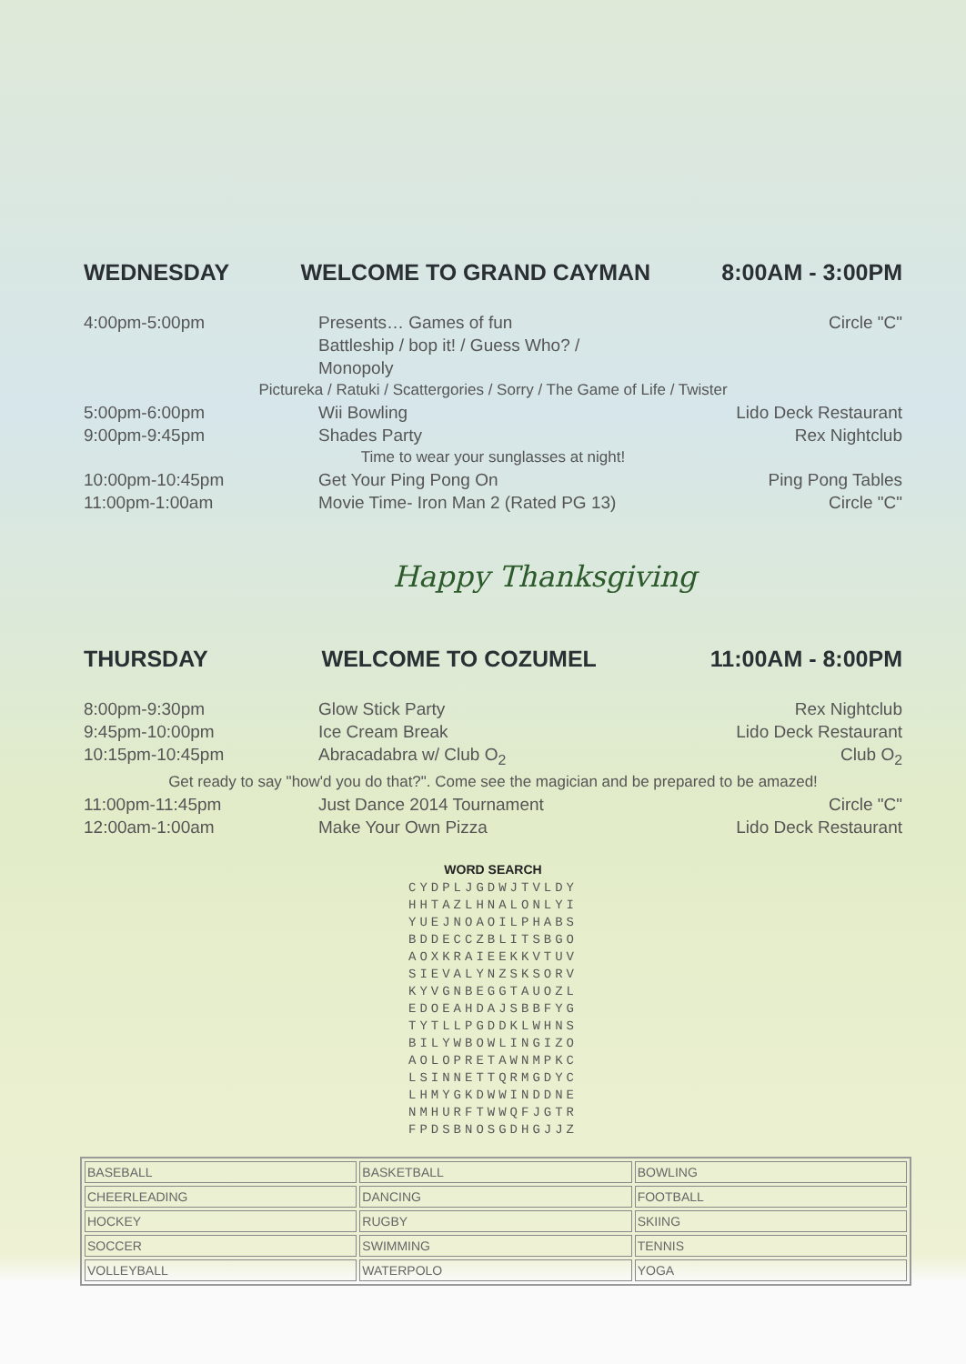WEDNESDAY WELCOME TO GRAND CAYMAN 8:00AM - 3:00PM
4:00pm-5:00pm
Presents… Games of fun
Battleship / bop it! / Guess Who? / Monopoly
Circle "C"
Pictureka / Ratuki / Scattergories / Sorry / The Game of Life / Twister
5:00pm-6:00pm
Wii Bowling
Lido Deck Restaurant
9:00pm-9:45pm
Shades Party
Rex Nightclub
Time to wear your sunglasses at night!
10:00pm-10:45pm
Get Your Ping Pong On
Ping Pong Tables
11:00pm-1:00am
Movie Time- Iron Man 2 (Rated PG 13)
Circle "C"
Happy Thanksgiving
THURSDAY WELCOME TO COZUMEL 11:00AM - 8:00PM
8:00pm-9:30pm
Glow Stick Party
Rex Nightclub
9:45pm-10:00pm
Ice Cream Break
Lido Deck Restaurant
10:15pm-10:45pm
Abracadabra w/ Club O<sub>2</sub>
Club O<sub>2</sub>
Get ready to say "how'd you do that?". Come see the magician and be prepared to be amazed!
11:00pm-11:45pm
Just Dance 2014 Tournament
Circle "C"
12:00am-1:00am
Make Your Own Pizza
Lido Deck Restaurant
WORD SEARCH
CYDPLJGDWJTVLDY
HHTAZLHNALONLYI
YUEJNOAOILPHABS
BDDECCZBLITSBGO
AOXKRAIEEKKVTUV
SIEVALYNZSKSORV
KYVGNBEGGTAUOZL
EDOEAHDAJSBBFYG
TYTLLPGDDKLWHNS
BILYWBOWLINGIZO
AOLOPRETAWNMPKC
LSINNETTQRMGDYC
LHMYGKDWWINDDNE
NMHURFTWWQFJGTR
FPDSBNOSGDHGJJZ
| BASEBALL | BASKETBALL | BOWLING |
| CHEERLEADING | DANCING | FOOTBALL |
| HOCKEY | RUGBY | SKIING |
| SOCCER | SWIMMING | TENNIS |
| VOLLEYBALL | WATERPOLO | YOGA |